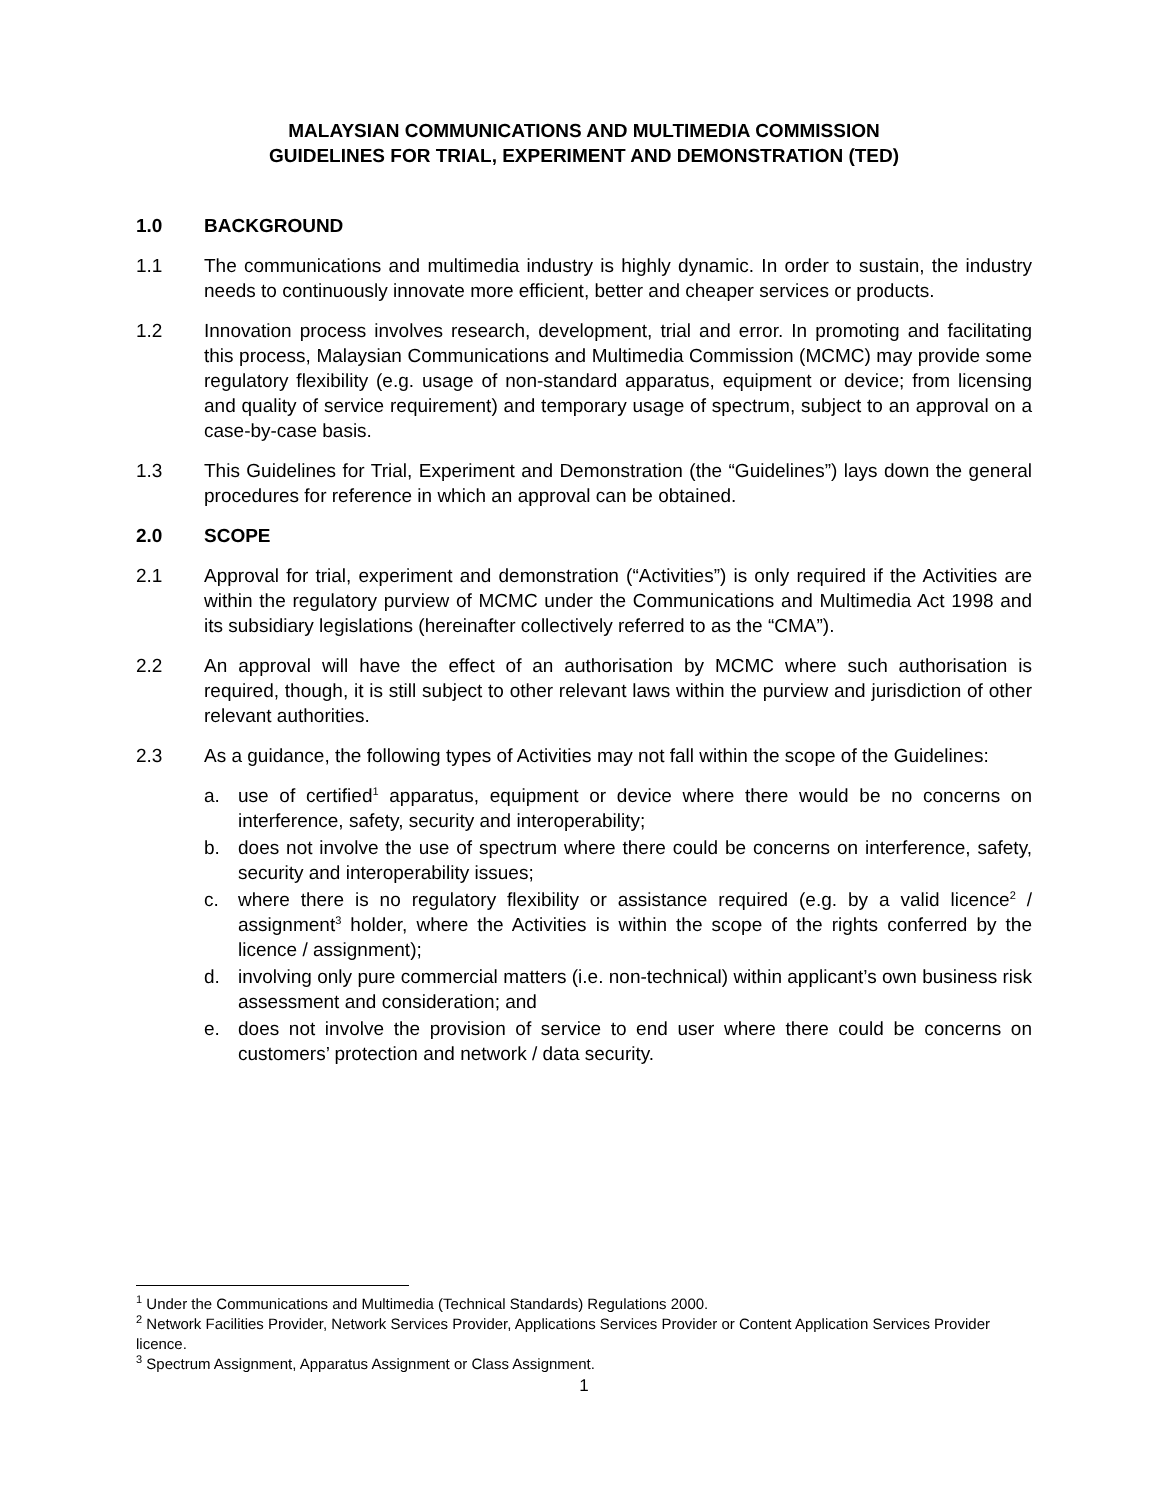MALAYSIAN COMMUNICATIONS AND MULTIMEDIA COMMISSION
GUIDELINES FOR TRIAL, EXPERIMENT AND DEMONSTRATION (TED)
1.0 BACKGROUND
1.1 The communications and multimedia industry is highly dynamic. In order to sustain, the industry needs to continuously innovate more efficient, better and cheaper services or products.
1.2 Innovation process involves research, development, trial and error. In promoting and facilitating this process, Malaysian Communications and Multimedia Commission (MCMC) may provide some regulatory flexibility (e.g. usage of non-standard apparatus, equipment or device; from licensing and quality of service requirement) and temporary usage of spectrum, subject to an approval on a case-by-case basis.
1.3 This Guidelines for Trial, Experiment and Demonstration (the “Guidelines”) lays down the general procedures for reference in which an approval can be obtained.
2.0 SCOPE
2.1 Approval for trial, experiment and demonstration (“Activities”) is only required if the Activities are within the regulatory purview of MCMC under the Communications and Multimedia Act 1998 and its subsidiary legislations (hereinafter collectively referred to as the “CMA”).
2.2 An approval will have the effect of an authorisation by MCMC where such authorisation is required, though, it is still subject to other relevant laws within the purview and jurisdiction of other relevant authorities.
2.3 As a guidance, the following types of Activities may not fall within the scope of the Guidelines:
a. use of certified<sup>1</sup> apparatus, equipment or device where there would be no concerns on interference, safety, security and interoperability;
b. does not involve the use of spectrum where there could be concerns on interference, safety, security and interoperability issues;
c. where there is no regulatory flexibility or assistance required (e.g. by a valid licence<sup>2</sup> / assignment<sup>3</sup> holder, where the Activities is within the scope of the rights conferred by the licence / assignment);
d. involving only pure commercial matters (i.e. non-technical) within applicant’s own business risk assessment and consideration; and
e. does not involve the provision of service to end user where there could be concerns on customers’ protection and network / data security.
<sup>1</sup> Under the Communications and Multimedia (Technical Standards) Regulations 2000.
<sup>2</sup> Network Facilities Provider, Network Services Provider, Applications Services Provider or Content Application Services Provider licence.
<sup>3</sup> Spectrum Assignment, Apparatus Assignment or Class Assignment.
1